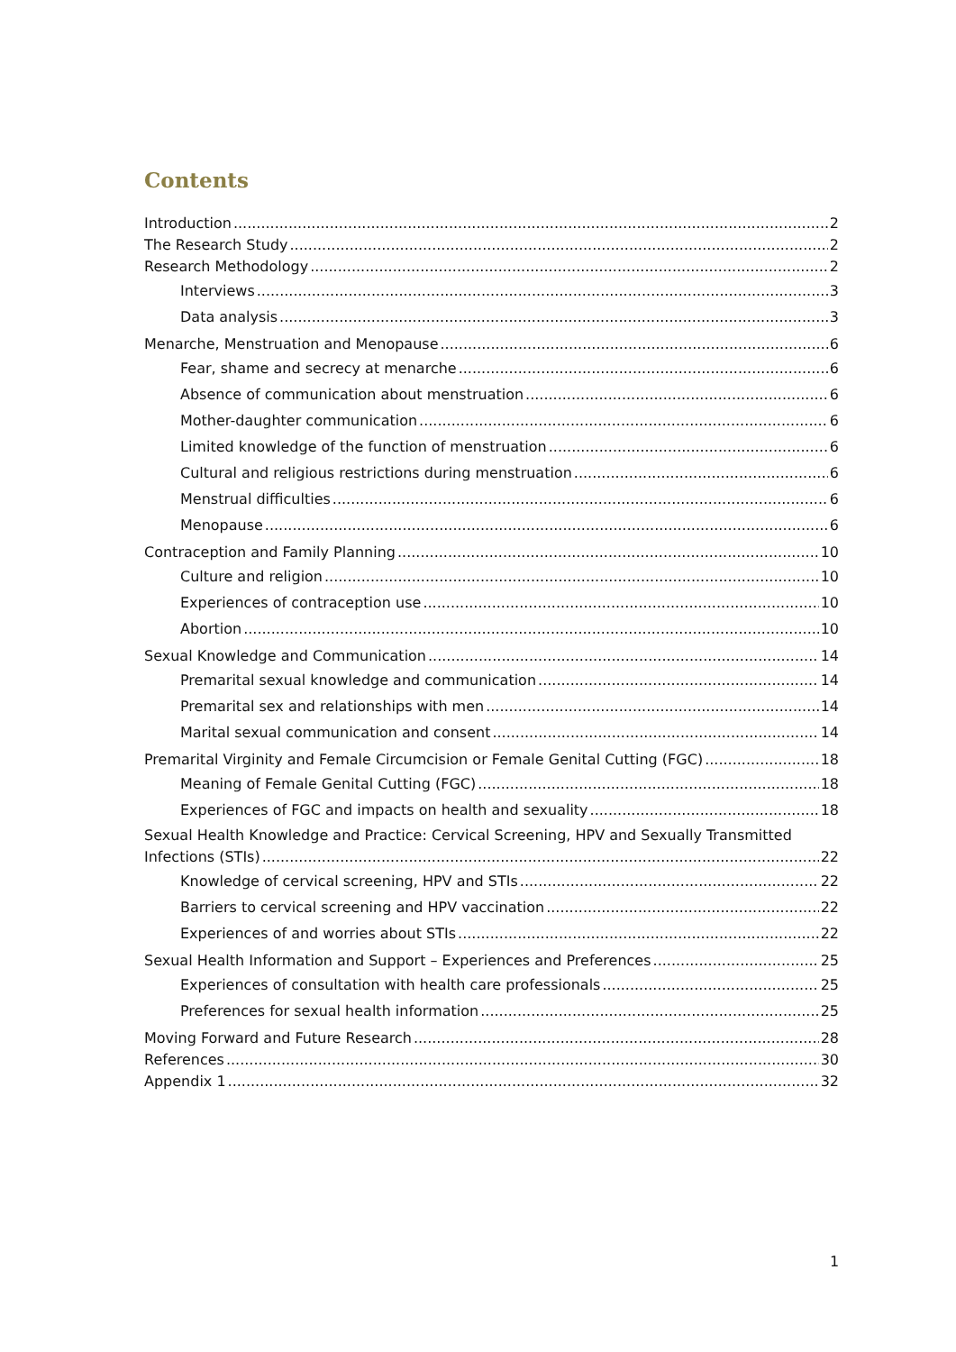Contents
Introduction 2
The Research Study 2
Research Methodology 2
Interviews 3
Data analysis 3
Menarche, Menstruation and Menopause 6
Fear, shame and secrecy at menarche 6
Absence of communication about menstruation 6
Mother-daughter communication 6
Limited knowledge of the function of menstruation 6
Cultural and religious restrictions during menstruation 6
Menstrual difficulties 6
Menopause 6
Contraception and Family Planning 10
Culture and religion 10
Experiences of contraception use 10
Abortion 10
Sexual Knowledge and Communication 14
Premarital sexual knowledge and communication 14
Premarital sex and relationships with men 14
Marital sexual communication and consent 14
Premarital Virginity and Female Circumcision or Female Genital Cutting (FGC) 18
Meaning of Female Genital Cutting (FGC) 18
Experiences of FGC and impacts on health and sexuality 18
Sexual Health Knowledge and Practice: Cervical Screening, HPV and Sexually Transmitted
Infections (STIs) 22
Knowledge of cervical screening, HPV and STIs 22
Barriers to cervical screening and HPV vaccination 22
Experiences of and worries about STIs 22
Sexual Health Information and Support – Experiences and Preferences 25
Experiences of consultation with health care professionals 25
Preferences for sexual health information 25
Moving Forward and Future Research 28
References 30
Appendix 1 32
1